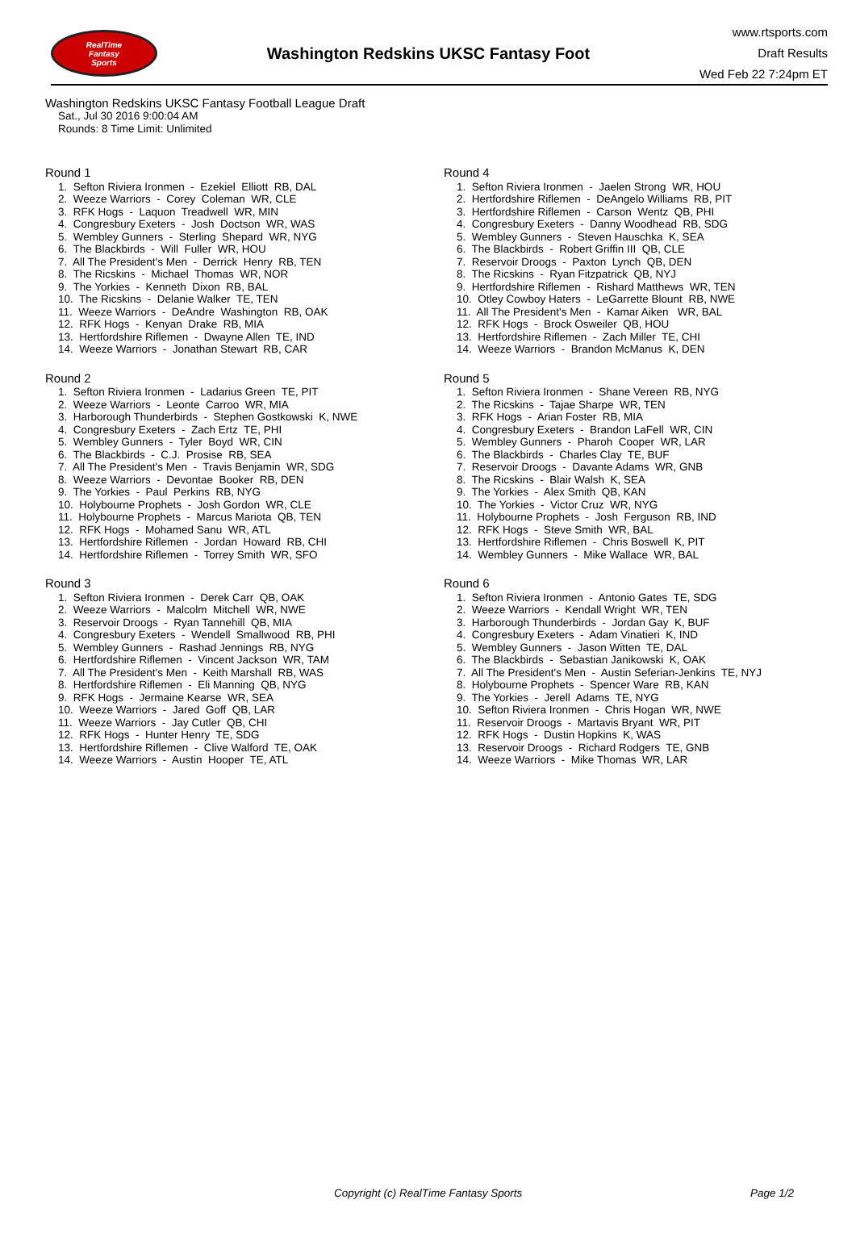RealTime
Fantasy
Sports
Washington Redskins UKSC Fantasy Foot
www.rtsports.com
Draft Results
Wed Feb 22 7:24pm ET
Washington Redskins UKSC Fantasy Football League Draft
Sat., Jul 30 2016 9:00:04 AM
Rounds: 8 Time Limit: Unlimited
Round 1
1. Sefton Riviera Ironmen - Ezekiel Elliott RB, DAL
2. Weeze Warriors - Corey Coleman WR, CLE
3. RFK Hogs - Laquon Treadwell WR, MIN
4. Congresbury Exeters - Josh Doctson WR, WAS
5. Wembley Gunners - Sterling Shepard WR, NYG
6. The Blackbirds - Will Fuller WR, HOU
7. All The President's Men - Derrick Henry RB, TEN
8. The Ricskins - Michael Thomas WR, NOR
9. The Yorkies - Kenneth Dixon RB, BAL
10. The Ricskins - Delanie Walker TE, TEN
11. Weeze Warriors - DeAndre Washington RB, OAK
12. RFK Hogs - Kenyan Drake RB, MIA
13. Hertfordshire Riflemen - Dwayne Allen TE, IND
14. Weeze Warriors - Jonathan Stewart RB, CAR
Round 2
1. Sefton Riviera Ironmen - Ladarius Green TE, PIT
2. Weeze Warriors - Leonte Carroo WR, MIA
3. Harborough Thunderbirds - Stephen Gostkowski K, NWE
4. Congresbury Exeters - Zach Ertz TE, PHI
5. Wembley Gunners - Tyler Boyd WR, CIN
6. The Blackbirds - C.J. Prosise RB, SEA
7. All The President's Men - Travis Benjamin WR, SDG
8. Weeze Warriors - Devontae Booker RB, DEN
9. The Yorkies - Paul Perkins RB, NYG
10. Holybourne Prophets - Josh Gordon WR, CLE
11. Holybourne Prophets - Marcus Mariota QB, TEN
12. RFK Hogs - Mohamed Sanu WR, ATL
13. Hertfordshire Riflemen - Jordan Howard RB, CHI
14. Hertfordshire Riflemen - Torrey Smith WR, SFO
Round 3
1. Sefton Riviera Ironmen - Derek Carr QB, OAK
2. Weeze Warriors - Malcolm Mitchell WR, NWE
3. Reservoir Droogs - Ryan Tannehill QB, MIA
4. Congresbury Exeters - Wendell Smallwood RB, PHI
5. Wembley Gunners - Rashad Jennings RB, NYG
6. Hertfordshire Riflemen - Vincent Jackson WR, TAM
7. All The President's Men - Keith Marshall RB, WAS
8. Hertfordshire Riflemen - Eli Manning QB, NYG
9. RFK Hogs - Jermaine Kearse WR, SEA
10. Weeze Warriors - Jared Goff QB, LAR
11. Weeze Warriors - Jay Cutler QB, CHI
12. RFK Hogs - Hunter Henry TE, SDG
13. Hertfordshire Riflemen - Clive Walford TE, OAK
14. Weeze Warriors - Austin Hooper TE, ATL
Round 4
1. Sefton Riviera Ironmen - Jaelen Strong WR, HOU
2. Hertfordshire Riflemen - DeAngelo Williams RB, PIT
3. Hertfordshire Riflemen - Carson Wentz QB, PHI
4. Congresbury Exeters - Danny Woodhead RB, SDG
5. Wembley Gunners - Steven Hauschka K, SEA
6. The Blackbirds - Robert Griffin III QB, CLE
7. Reservoir Droogs - Paxton Lynch QB, DEN
8. The Ricskins - Ryan Fitzpatrick QB, NYJ
9. Hertfordshire Riflemen - Rishard Matthews WR, TEN
10. Otley Cowboy Haters - LeGarrette Blount RB, NWE
11. All The President's Men - Kamar Aiken WR, BAL
12. RFK Hogs - Brock Osweiler QB, HOU
13. Hertfordshire Riflemen - Zach Miller TE, CHI
14. Weeze Warriors - Brandon McManus K, DEN
Round 5
1. Sefton Riviera Ironmen - Shane Vereen RB, NYG
2. The Ricskins - Tajae Sharpe WR, TEN
3. RFK Hogs - Arian Foster RB, MIA
4. Congresbury Exeters - Brandon LaFell WR, CIN
5. Wembley Gunners - Pharoh Cooper WR, LAR
6. The Blackbirds - Charles Clay TE, BUF
7. Reservoir Droogs - Davante Adams WR, GNB
8. The Ricskins - Blair Walsh K, SEA
9. The Yorkies - Alex Smith QB, KAN
10. The Yorkies - Victor Cruz WR, NYG
11. Holybourne Prophets - Josh Ferguson RB, IND
12. RFK Hogs - Steve Smith WR, BAL
13. Hertfordshire Riflemen - Chris Boswell K, PIT
14. Wembley Gunners - Mike Wallace WR, BAL
Round 6
1. Sefton Riviera Ironmen - Antonio Gates TE, SDG
2. Weeze Warriors - Kendall Wright WR, TEN
3. Harborough Thunderbirds - Jordan Gay K, BUF
4. Congresbury Exeters - Adam Vinatieri K, IND
5. Wembley Gunners - Jason Witten TE, DAL
6. The Blackbirds - Sebastian Janikowski K, OAK
7. All The President's Men - Austin Seferian-Jenkins TE, NYJ
8. Holybourne Prophets - Spencer Ware RB, KAN
9. The Yorkies - Jerell Adams TE, NYG
10. Sefton Riviera Ironmen - Chris Hogan WR, NWE
11. Reservoir Droogs - Martavis Bryant WR, PIT
12. RFK Hogs - Dustin Hopkins K, WAS
13. Reservoir Droogs - Richard Rodgers TE, GNB
14. Weeze Warriors - Mike Thomas WR, LAR
Copyright (c) RealTime Fantasy Sports Page 1/2